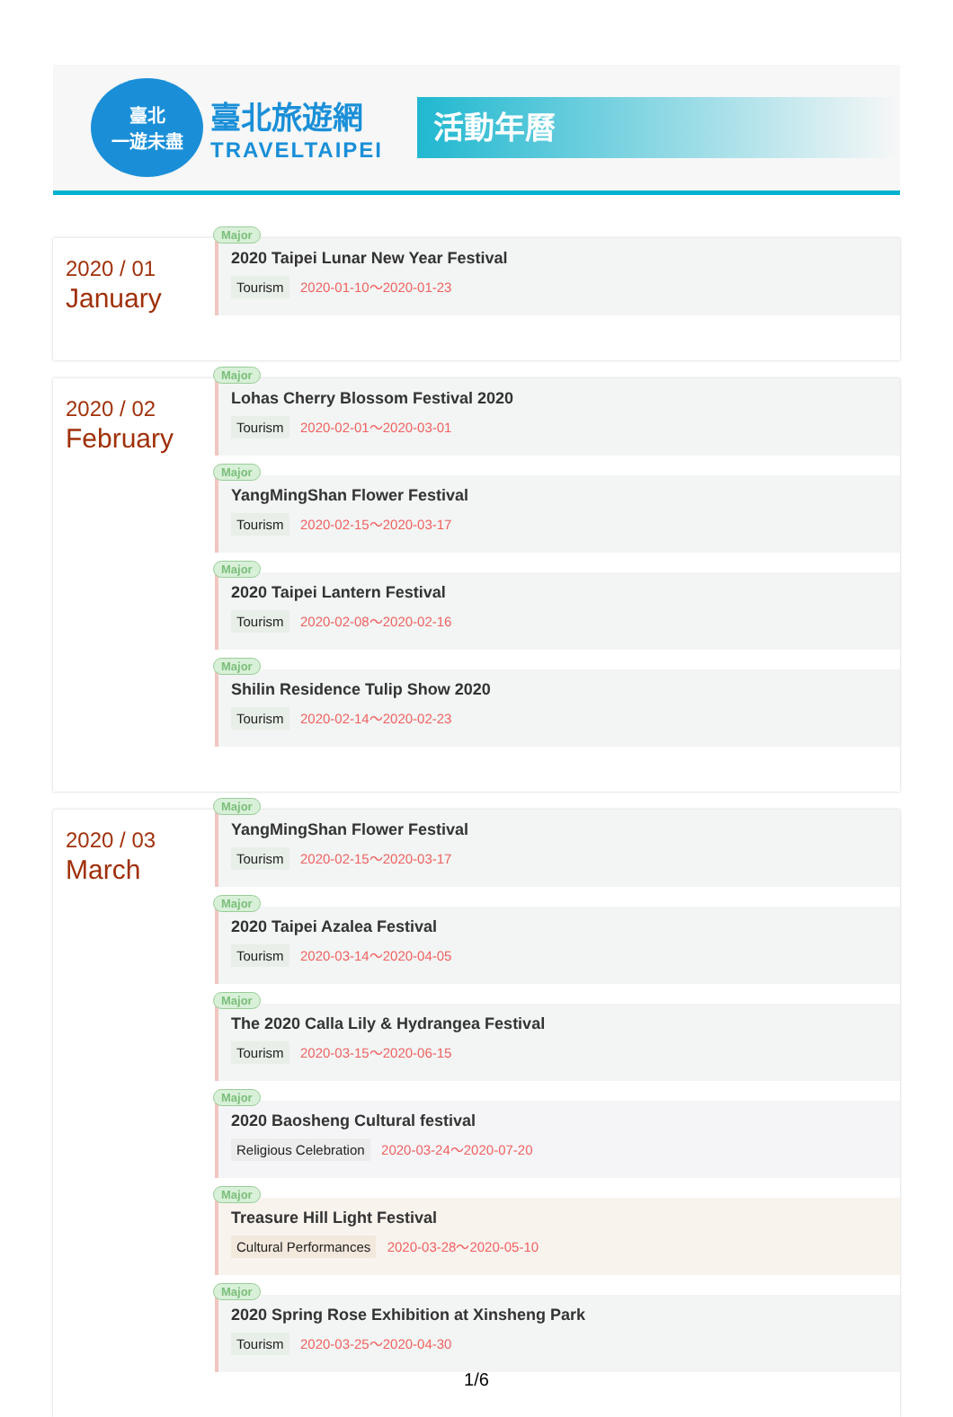臺北
一遊未盡
臺北旅遊網
TRAVELTAIPEI
活動年曆
2020 / 01
January
Major
2020 Taipei Lunar New Year Festival
Tourism 2020-01-10～2020-01-23
2020 / 02
February
Major
Lohas Cherry Blossom Festival 2020
Tourism 2020-02-01～2020-03-01
Major
YangMingShan Flower Festival
Tourism 2020-02-15～2020-03-17
Major
2020 Taipei Lantern Festival
Tourism 2020-02-08～2020-02-16
Major
Shilin Residence Tulip Show 2020
Tourism 2020-02-14～2020-02-23
2020 / 03
March
Major
YangMingShan Flower Festival
Tourism 2020-02-15～2020-03-17
Major
2020 Taipei Azalea Festival
Tourism 2020-03-14～2020-04-05
Major
The 2020 Calla Lily & Hydrangea Festival
Tourism 2020-03-15～2020-06-15
Major
2020 Baosheng Cultural festival
Religious Celebration 2020-03-24～2020-07-20
Major
Treasure Hill Light Festival
Cultural Performances 2020-03-28～2020-05-10
Major
2020 Spring Rose Exhibition at Xinsheng Park
Tourism 2020-03-25～2020-04-30
1/6